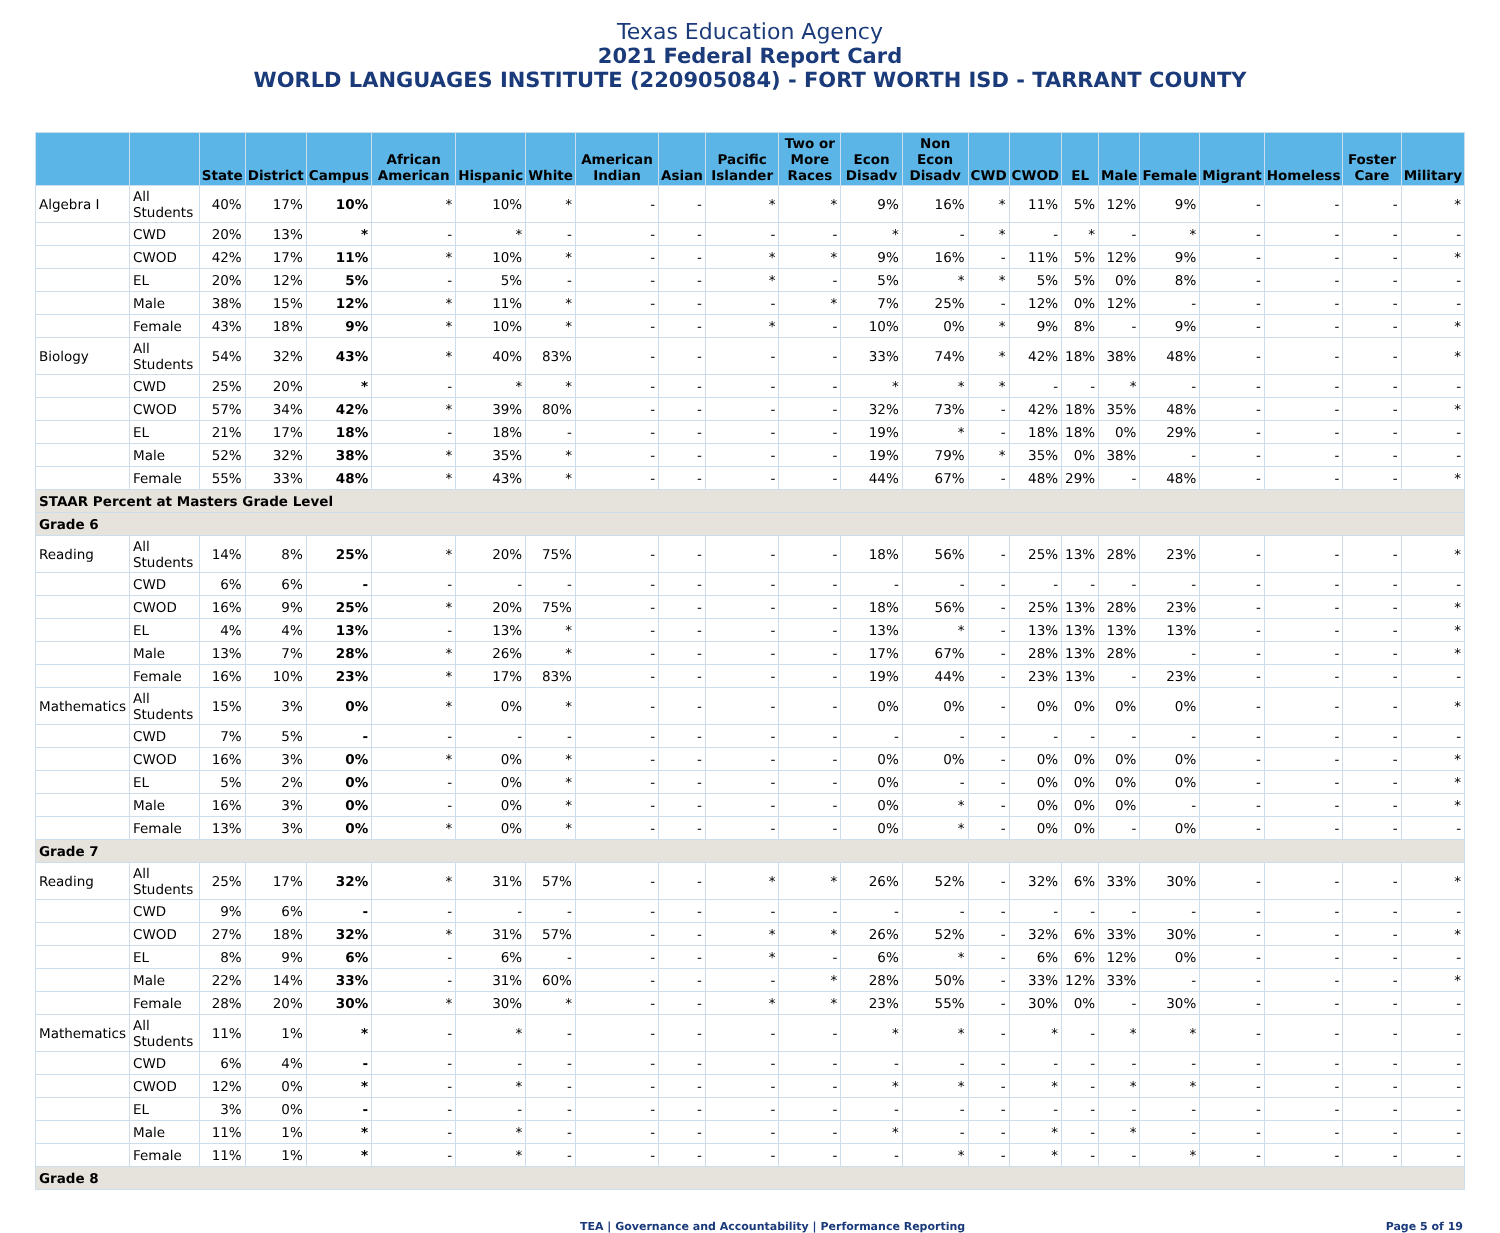Texas Education Agency
2021 Federal Report Card
WORLD LANGUAGES INSTITUTE (220905084) - FORT WORTH ISD - TARRANT COUNTY
| | | State | District | Campus | African American | Hispanic | White | American Indian | Asian | Pacific Islander | Two or More Races | Econ Disadv | Non Econ Disadv | CWD | CWOD | EL | Male | Female | Migrant | Homeless | Foster Care | Military |
| --- | --- | --- | --- | --- | --- | --- | --- | --- | --- | --- | --- | --- | --- | --- | --- | --- | --- | --- | --- | --- | --- | --- |
| Algebra I | All Students | 40% | 17% | 10% | * | 10% | * | - | - | * | * | 9% | 16% | * | 11% | 5% | 12% | 9% | - | - | - | * |
| | CWD | 20% | 13% | * | - | * | - | - | - | - | - | * | - | * | - | * | - | * | - | - | - | - |
| | CWOD | 42% | 17% | 11% | * | 10% | * | - | - | * | * | 9% | 16% | - | 11% | 5% | 12% | 9% | - | - | - | * |
| | EL | 20% | 12% | 5% | - | 5% | - | - | - | * | - | 5% | * | * | 5% | 5% | 0% | 8% | - | - | - | - |
| | Male | 38% | 15% | 12% | * | 11% | * | - | - | - | * | 7% | 25% | - | 12% | 0% | 12% | - | - | - | - | - |
| | Female | 43% | 18% | 9% | * | 10% | * | - | - | * | - | 10% | 0% | * | 9% | 8% | - | 9% | - | - | - | * |
| Biology | All Students | 54% | 32% | 43% | * | 40% | 83% | - | - | - | - | 33% | 74% | * | 42% | 18% | 38% | 48% | - | - | - | * |
| | CWD | 25% | 20% | * | - | * | * | - | - | - | - | * | * | * | - | - | * | - | - | - | - | - |
| | CWOD | 57% | 34% | 42% | * | 39% | 80% | - | - | - | - | 32% | 73% | - | 42% | 18% | 35% | 48% | - | - | - | * |
| | EL | 21% | 17% | 18% | - | 18% | - | - | - | - | - | 19% | * | - | 18% | 18% | 0% | 29% | - | - | - | - |
| | Male | 52% | 32% | 38% | * | 35% | * | - | - | - | - | 19% | 79% | * | 35% | 0% | 38% | - | - | - | - | - |
| | Female | 55% | 33% | 48% | * | 43% | * | - | - | - | - | 44% | 67% | - | 48% | 29% | - | 48% | - | - | - | * |
| STAAR Percent at Masters Grade Level | | | | | | | | | | | | | | | | | | | | | | |
| Grade 6 | | | | | | | | | | | | | | | | | | | | | | |
| Reading | All Students | 14% | 8% | 25% | * | 20% | 75% | - | - | - | - | 18% | 56% | - | 25% | 13% | 28% | 23% | - | - | - | * |
| | CWD | 6% | 6% | - | - | - | - | - | - | - | - | - | - | - | - | - | - | - | - | - | - | - |
| | CWOD | 16% | 9% | 25% | * | 20% | 75% | - | - | - | - | 18% | 56% | - | 25% | 13% | 28% | 23% | - | - | - | * |
| | EL | 4% | 4% | 13% | - | 13% | * | - | - | - | - | 13% | * | - | 13% | 13% | 13% | 13% | - | - | - | * |
| | Male | 13% | 7% | 28% | * | 26% | * | - | - | - | - | 17% | 67% | - | 28% | 13% | 28% | - | - | - | - | * |
| | Female | 16% | 10% | 23% | * | 17% | 83% | - | - | - | - | 19% | 44% | - | 23% | 13% | - | 23% | - | - | - | - |
| Mathematics | All Students | 15% | 3% | 0% | * | 0% | * | - | - | - | - | 0% | 0% | - | 0% | 0% | 0% | 0% | - | - | - | * |
| | CWD | 7% | 5% | - | - | - | - | - | - | - | - | - | - | - | - | - | - | - | - | - | - | - |
| | CWOD | 16% | 3% | 0% | * | 0% | * | - | - | - | - | 0% | 0% | - | 0% | 0% | 0% | 0% | - | - | - | * |
| | EL | 5% | 2% | 0% | - | 0% | * | - | - | - | - | 0% | - | - | 0% | 0% | 0% | 0% | - | - | - | * |
| | Male | 16% | 3% | 0% | - | 0% | * | - | - | - | - | 0% | * | - | 0% | 0% | 0% | - | - | - | - | * |
| | Female | 13% | 3% | 0% | * | 0% | * | - | - | - | - | 0% | * | - | 0% | 0% | - | 0% | - | - | - | - |
| Grade 7 | | | | | | | | | | | | | | | | | | | | | | |
| Reading | All Students | 25% | 17% | 32% | * | 31% | 57% | - | - | * | * | 26% | 52% | - | 32% | 6% | 33% | 30% | - | - | - | * |
| | CWD | 9% | 6% | - | - | - | - | - | - | - | - | - | - | - | - | - | - | - | - | - | - | - |
| | CWOD | 27% | 18% | 32% | * | 31% | 57% | - | - | * | * | 26% | 52% | - | 32% | 6% | 33% | 30% | - | - | - | * |
| | EL | 8% | 9% | 6% | - | 6% | - | - | - | * | - | 6% | * | - | 6% | 6% | 12% | 0% | - | - | - | - |
| | Male | 22% | 14% | 33% | - | 31% | 60% | - | - | - | * | 28% | 50% | - | 33% | 12% | 33% | - | - | - | - | * |
| | Female | 28% | 20% | 30% | * | 30% | * | - | - | * | * | 23% | 55% | - | 30% | 0% | - | 30% | - | - | - | - |
| Mathematics | All Students | 11% | 1% | * | - | * | - | - | - | - | - | * | * | - | * | - | * | * | - | - | - | - |
| | CWD | 6% | 4% | - | - | - | - | - | - | - | - | - | - | - | - | - | - | - | - | - | - | - |
| | CWOD | 12% | 0% | * | - | * | - | - | - | - | - | * | * | - | * | - | * | * | - | - | - | - |
| | EL | 3% | 0% | - | - | - | - | - | - | - | - | - | - | - | - | - | - | - | - | - | - | - |
| | Male | 11% | 1% | * | - | * | - | - | - | - | - | * | - | - | * | - | * | - | - | - | - | - |
| | Female | 11% | 1% | * | - | * | - | - | - | - | - | - | * | - | * | - | - | * | - | - | - | - |
| Grade 8 | | | | | | | | | | | | | | | | | | | | | | |
TEA | Governance and Accountability | Performance Reporting Page 5 of 19